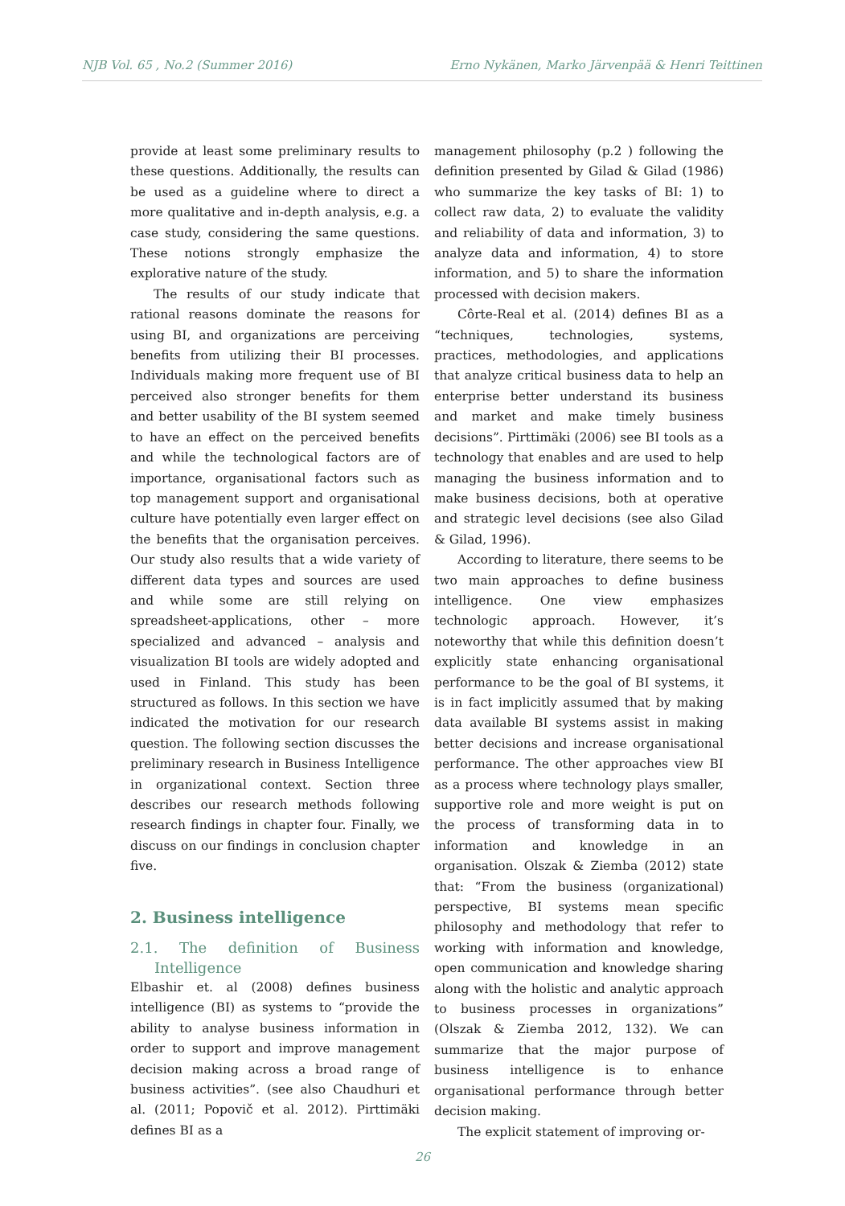NJB Vol. 65 , No.2 (Summer 2016) Erno Nykänen, Marko Järvenpää & Henri Teittinen
provide at least some preliminary results to these questions. Additionally, the results can be used as a guideline where to direct a more qualitative and in-depth analysis, e.g. a case study, considering the same questions. These notions strongly emphasize the explorative nature of the study.
The results of our study indicate that rational reasons dominate the reasons for using BI, and organizations are perceiving benefits from utilizing their BI processes. Individuals making more frequent use of BI perceived also stronger benefits for them and better usability of the BI system seemed to have an effect on the perceived benefits and while the technological factors are of importance, organisational factors such as top management support and organisational culture have potentially even larger effect on the benefits that the organisation perceives. Our study also results that a wide variety of different data types and sources are used and while some are still relying on spreadsheet-applications, other – more specialized and advanced – analysis and visualization BI tools are widely adopted and used in Finland. This study has been structured as follows. In this section we have indicated the motivation for our research question. The following section discusses the preliminary research in Business Intelligence in organizational context. Section three describes our research methods following research findings in chapter four. Finally, we discuss on our findings in conclusion chapter five.
2. Business intelligence
2.1. The definition of Business Intelligence
Elbashir et. al (2008) defines business intelligence (BI) as systems to “provide the ability to analyse business information in order to support and improve management decision making across a broad range of business activities”. (see also Chaudhuri et al. (2011; Popovič et al. 2012). Pirttimäki defines BI as a
management philosophy (p.2 ) following the definition presented by Gilad & Gilad (1986) who summarize the key tasks of BI: 1) to collect raw data, 2) to evaluate the validity and reliability of data and information, 3) to analyze data and information, 4) to store information, and 5) to share the information processed with decision makers.
Côrte-Real et al. (2014) defines BI as a “techniques, technologies, systems, practices, methodologies, and applications that analyze critical business data to help an enterprise better understand its business and market and make timely business decisions”. Pirttimäki (2006) see BI tools as a technology that enables and are used to help managing the business information and to make business decisions, both at operative and strategic level decisions (see also Gilad & Gilad, 1996).
According to literature, there seems to be two main approaches to define business intelligence. One view emphasizes technologic approach. However, it’s noteworthy that while this definition doesn’t explicitly state enhancing organisational performance to be the goal of BI systems, it is in fact implicitly assumed that by making data available BI systems assist in making better decisions and increase organisational performance. The other approaches view BI as a process where technology plays smaller, supportive role and more weight is put on the process of transforming data in to information and knowledge in an organisation. Olszak & Ziemba (2012) state that: “From the business (organizational) perspective, BI systems mean specific philosophy and methodology that refer to working with information and knowledge, open communication and knowledge sharing along with the holistic and analytic approach to business processes in organizations” (Olszak & Ziemba 2012, 132). We can summarize that the major purpose of business intelligence is to enhance organisational performance through better decision making.
The explicit statement of improving or-
26